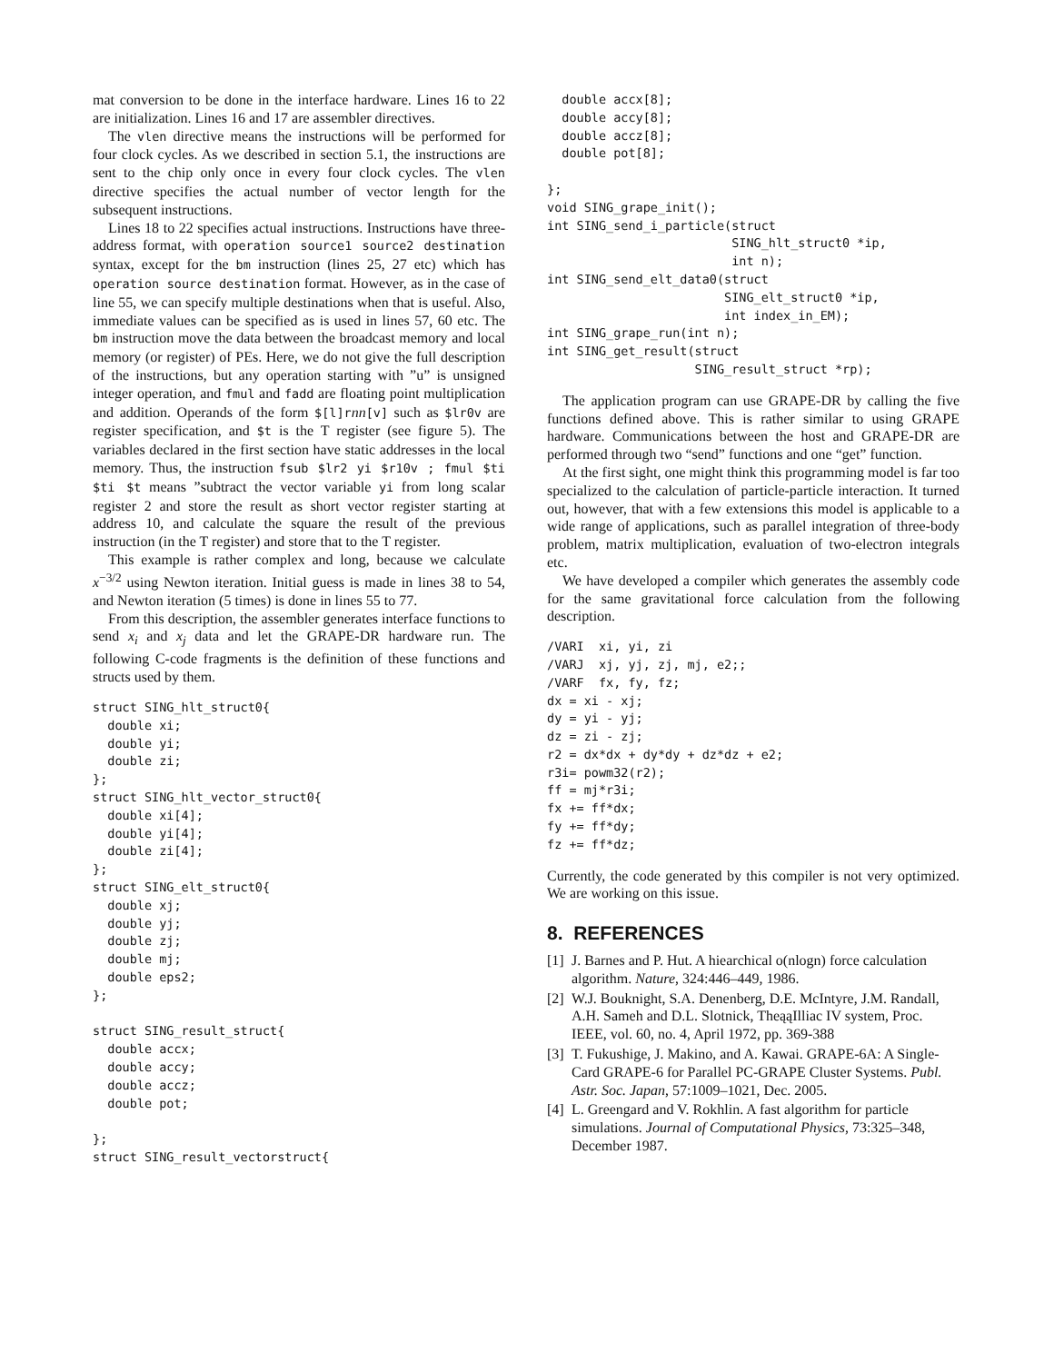mat conversion to be done in the interface hardware. Lines 16 to 22 are initialization. Lines 16 and 17 are assembler directives.
The vlen directive means the instructions will be performed for four clock cycles. As we described in section 5.1, the instructions are sent to the chip only once in every four clock cycles. The vlen directive specifies the actual number of vector length for the subsequent instructions.
Lines 18 to 22 specifies actual instructions. Instructions have three-address format, with operation source1 source2 destination syntax, except for the bm instruction (lines 25, 27 etc) which has operation source destination format. However, as in the case of line 55, we can specify multiple destinations when that is useful. Also, immediate values can be specified as is used in lines 57, 60 etc. The bm instruction move the data between the broadcast memory and local memory (or register) of PEs. Here, we do not give the full description of the instructions, but any operation starting with ”u” is unsigned integer operation, and fmul and fadd are floating point multiplication and addition. Operands of the form $[l]rnn[v] such as $lr0v are register specification, and $t is the T register (see figure 5). The variables declared in the first section have static addresses in the local memory. Thus, the instruction fsub $lr2 yi $r10v ; fmul $ti $ti $t means ”subtract the vector variable yi from long scalar register 2 and store the result as short vector register starting at address 10, and calculate the square the result of the previous instruction (in the T register) and store that to the T register.
This example is rather complex and long, because we calculate x<sup>−3/2</sup> using Newton iteration. Initial guess is made in lines 38 to 54, and Newton iteration (5 times) is done in lines 55 to 77.
From this description, the assembler generates interface functions to send x<sub>i</sub> and x<sub>j</sub> data and let the GRAPE-DR hardware run. The following C-code fragments is the definition of these functions and structs used by them.
struct SING_hlt_struct0{
  double xi;
  double yi;
  double zi;
};
struct SING_hlt_vector_struct0{
  double xi[4];
  double yi[4];
  double zi[4];
};
struct SING_elt_struct0{
  double xj;
  double yj;
  double zj;
  double mj;
  double eps2;
};

struct SING_result_struct{
  double accx;
  double accy;
  double accz;
  double pot;

};
struct SING_result_vectorstruct{
  double accx[8];
  double accy[8];
  double accz[8];
  double pot[8];

};
void SING_grape_init();
int SING_send_i_particle(struct
                         SING_hlt_struct0 *ip,
                         int n);
int SING_send_elt_data0(struct
                        SING_elt_struct0 *ip,
                        int index_in_EM);
int SING_grape_run(int n);
int SING_get_result(struct
                    SING_result_struct *rp);
The application program can use GRAPE-DR by calling the five functions defined above. This is rather similar to using GRAPE hardware. Communications between the host and GRAPE-DR are performed through two “send” functions and one “get” function.
At the first sight, one might think this programming model is far too specialized to the calculation of particle-particle interaction. It turned out, however, that with a few extensions this model is applicable to a wide range of applications, such as parallel integration of three-body problem, matrix multiplication, evaluation of two-electron integrals etc.
We have developed a compiler which generates the assembly code for the same gravitational force calculation from the following description.
/VARI  xi, yi, zi
/VARJ  xj, yj, zj, mj, e2;;
/VARF  fx, fy, fz;
dx = xi - xj;
dy = yi - yj;
dz = zi - zj;
r2 = dx*dx + dy*dy + dz*dz + e2;
r3i= powm32(r2);
ff = mj*r3i;
fx += ff*dx;
fy += ff*dy;
fz += ff*dz;
Currently, the code generated by this compiler is not very optimized. We are working on this issue.
8. REFERENCES
[1] J. Barnes and P. Hut. A hiearchical o(nlogn) force calculation algorithm. Nature, 324:446–449, 1986.
[2] W.J. Bouknight, S.A. Denenberg, D.E. McIntyre, J.M. Randall, A.H. Sameh and D.L. Slotnick, TheąąIlliac IV system, Proc. IEEE, vol. 60, no. 4, April 1972, pp. 369-388
[3] T. Fukushige, J. Makino, and A. Kawai. GRAPE-6A: A Single-Card GRAPE-6 for Parallel PC-GRAPE Cluster Systems. Publ. Astr. Soc. Japan, 57:1009–1021, Dec. 2005.
[4] L. Greengard and V. Rokhlin. A fast algorithm for particle simulations. Journal of Computational Physics, 73:325–348, December 1987.